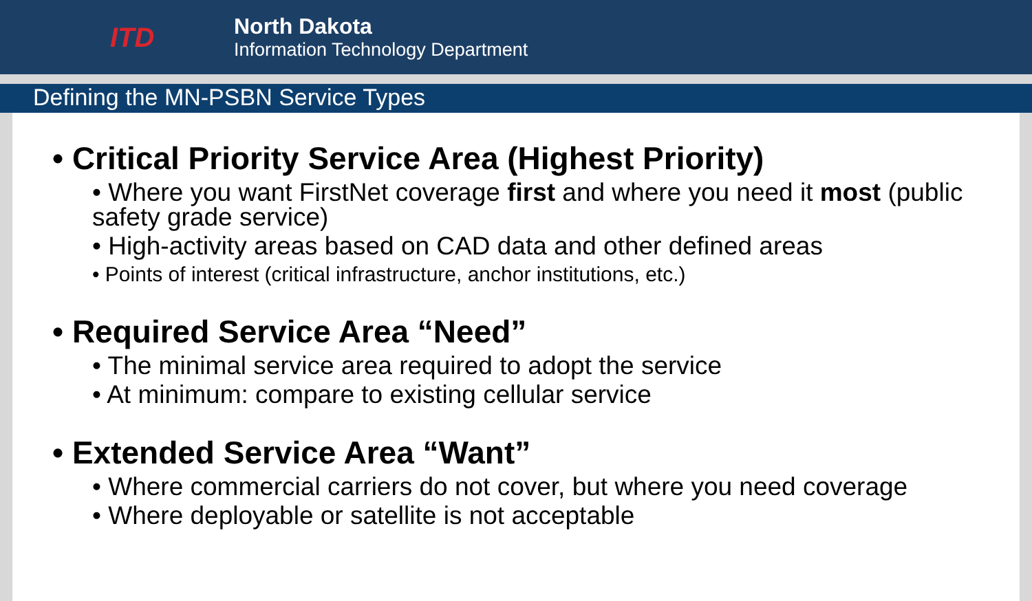ITD
North Dakota
Information Technology Department
Defining the MN-PSBN Service Types
• Critical Priority Service Area (Highest Priority)
• Where you want FirstNet coverage first and where you need it most (public safety grade service)
• High-activity areas based on CAD data and other defined areas
• Points of interest (critical infrastructure, anchor institutions, etc.)
• Required Service Area “Need”
• The minimal service area required to adopt the service
• At minimum: compare to existing cellular service
• Extended Service Area “Want”
• Where commercial carriers do not cover, but where you need coverage
• Where deployable or satellite is not acceptable